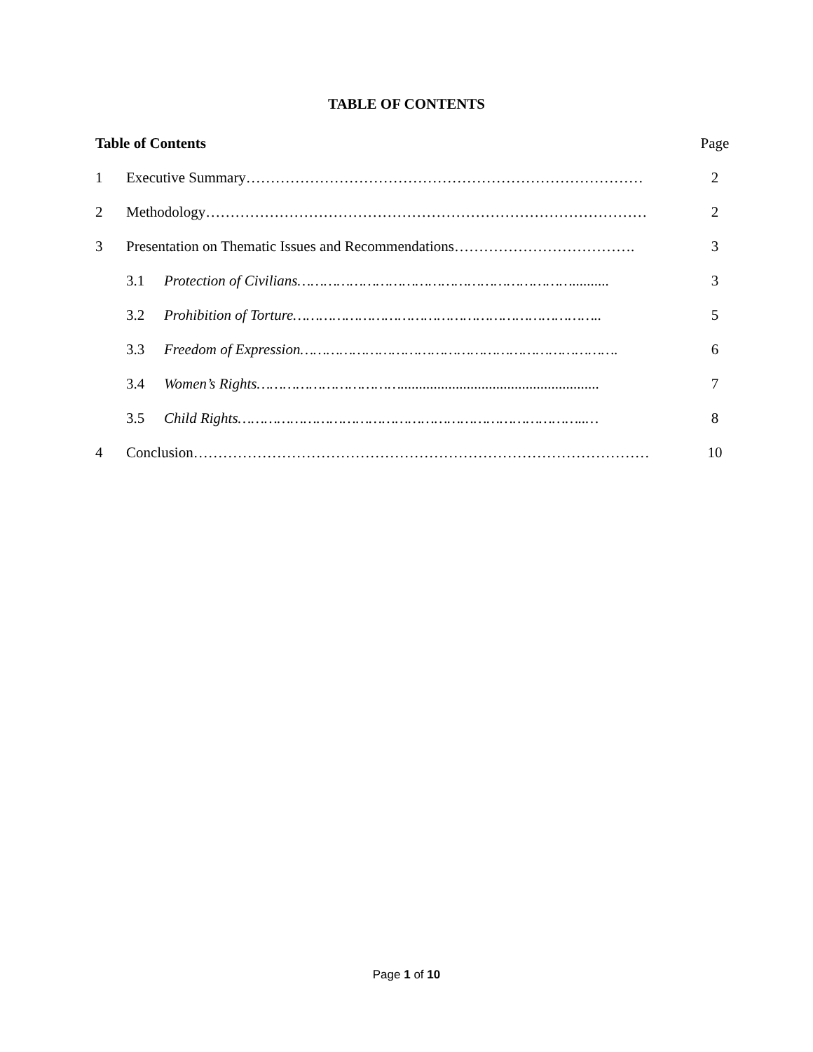TABLE OF CONTENTS
| Table of Contents | | | Page |
| 1 | Executive Summary……………………………………………………………………… | | 2 |
| 2 | Methodology……………………………………………………………………………… | | 2 |
| 3 | Presentation on Thematic Issues and Recommendations………………………………. | | 3 |
| | 3.1 | Protection of Civilians……………………………………………………….......... | 3 |
| | 3.2 | Prohibition of Torture…………………………………………………………….. | 5 |
| | 3.3 | Freedom of Expression………………………………………………………………. | 6 |
| | 3.4 | Women’s Rights……………………………...................................................... | 7 |
| | 3.5 | Child Rights……………………………………………………………………..… | 8 |
| 4 | Conclusion………………………………………………………………………………… | | 10 |
Page 1 of 10